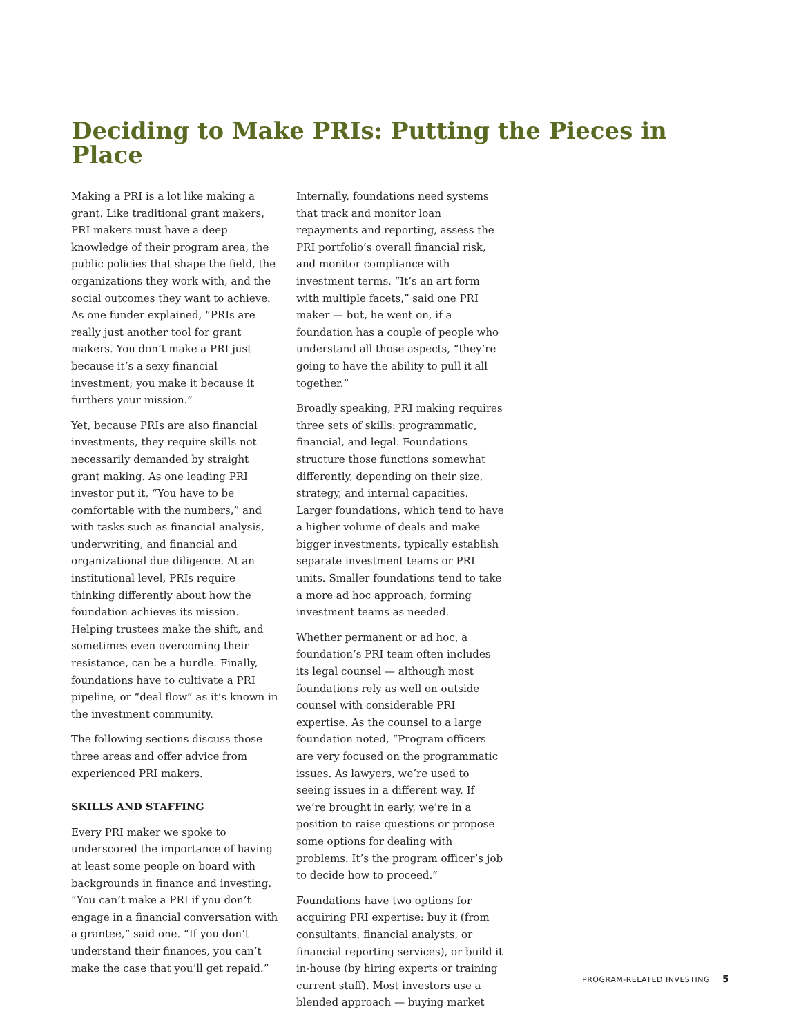Deciding to Make PRIs: Putting the Pieces in Place
Making a PRI is a lot like making a grant. Like traditional grant makers, PRI makers must have a deep knowledge of their program area, the public policies that shape the field, the organizations they work with, and the social outcomes they want to achieve. As one funder explained, “PRIs are really just another tool for grant makers. You don’t make a PRI just because it’s a sexy financial investment; you make it because it furthers your mission.”
Yet, because PRIs are also financial investments, they require skills not necessarily demanded by straight grant making. As one leading PRI investor put it, “You have to be comfortable with the numbers,” and with tasks such as financial analysis, underwriting, and financial and organizational due diligence. At an institutional level, PRIs require thinking differently about how the foundation achieves its mission. Helping trustees make the shift, and sometimes even overcoming their resistance, can be a hurdle. Finally, foundations have to cultivate a PRI pipeline, or “deal flow” as it’s known in the investment community.
The following sections discuss those three areas and offer advice from experienced PRI makers.
SKILLS AND STAFFING
Every PRI maker we spoke to underscored the importance of having at least some people on board with backgrounds in finance and investing. “You can’t make a PRI if you don’t engage in a financial conversation with a grantee,” said one. “If you don’t understand their finances, you can’t make the case that you’ll get repaid.”
Internally, foundations need systems that track and monitor loan repayments and reporting, assess the PRI portfolio’s overall financial risk, and monitor compliance with investment terms. “It’s an art form with multiple facets,” said one PRI maker — but, he went on, if a foundation has a couple of people who understand all those aspects, “they’re going to have the ability to pull it all together.”
Broadly speaking, PRI making requires three sets of skills: programmatic, financial, and legal. Foundations structure those functions somewhat differently, depending on their size, strategy, and internal capacities. Larger foundations, which tend to have a higher volume of deals and make bigger investments, typically establish separate investment teams or PRI units. Smaller foundations tend to take a more ad hoc approach, forming investment teams as needed.
Whether permanent or ad hoc, a foundation’s PRI team often includes its legal counsel — although most foundations rely as well on outside counsel with considerable PRI expertise. As the counsel to a large foundation noted, “Program officers are very focused on the programmatic issues. As lawyers, we’re used to seeing issues in a different way. If we’re brought in early, we’re in a position to raise questions or propose some options for dealing with problems. It’s the program officer’s job to decide how to proceed.”
Foundations have two options for acquiring PRI expertise: buy it (from consultants, financial analysts, or financial reporting services), or build it in-house (by hiring experts or training current staff). Most investors use a blended approach — buying market
PROGRAM-RELATED INVESTING 5